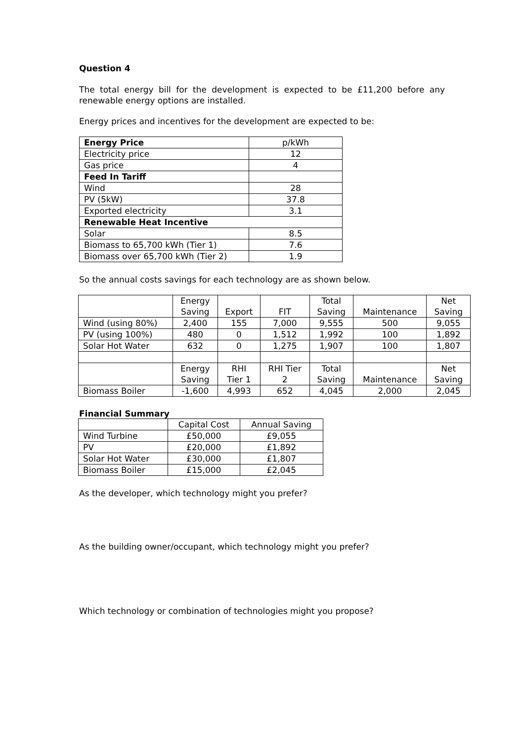Question 4
The total energy bill for the development is expected to be £11,200 before any renewable energy options are installed.
Energy prices and incentives for the development are expected to be:
| Energy Price | p/kWh |
| Electricity price | 12 |
| Gas price | 4 |
| Feed In Tariff | |
| Wind | 28 |
| PV (5kW) | 37.8 |
| Exported electricity | 3.1 |
| Renewable Heat Incentive | |
| Solar | 8.5 |
| Biomass to 65,700 kWh (Tier 1) | 7.6 |
| Biomass over 65,700 kWh (Tier 2) | 1.9 |
So the annual costs savings for each technology are as shown below.
| | Energy Saving | Export | FIT | Total Saving | Maintenance | Net Saving |
| Wind (using 80%) | 2,400 | 155 | 7,000 | 9,555 | 500 | 9,055 |
| PV (using 100%) | 480 | 0 | 1,512 | 1,992 | 100 | 1,892 |
| Solar Hot Water | 632 | 0 | 1,275 | 1,907 | 100 | 1,807 |
| | Energy Saving | RHI Tier 1 | RHI Tier 2 | Total Saving | Maintenance | Net Saving |
| Biomass Boiler | -1,600 | 4,993 | 652 | 4,045 | 2,000 | 2,045 |
Financial Summary
| | Capital Cost | Annual Saving |
| Wind Turbine | £50,000 | £9,055 |
| PV | £20,000 | £1,892 |
| Solar Hot Water | £30,000 | £1,807 |
| Biomass Boiler | £15,000 | £2,045 |
As the developer, which technology might you prefer?
As the building owner/occupant, which technology might you prefer?
Which technology or combination of technologies might you propose?